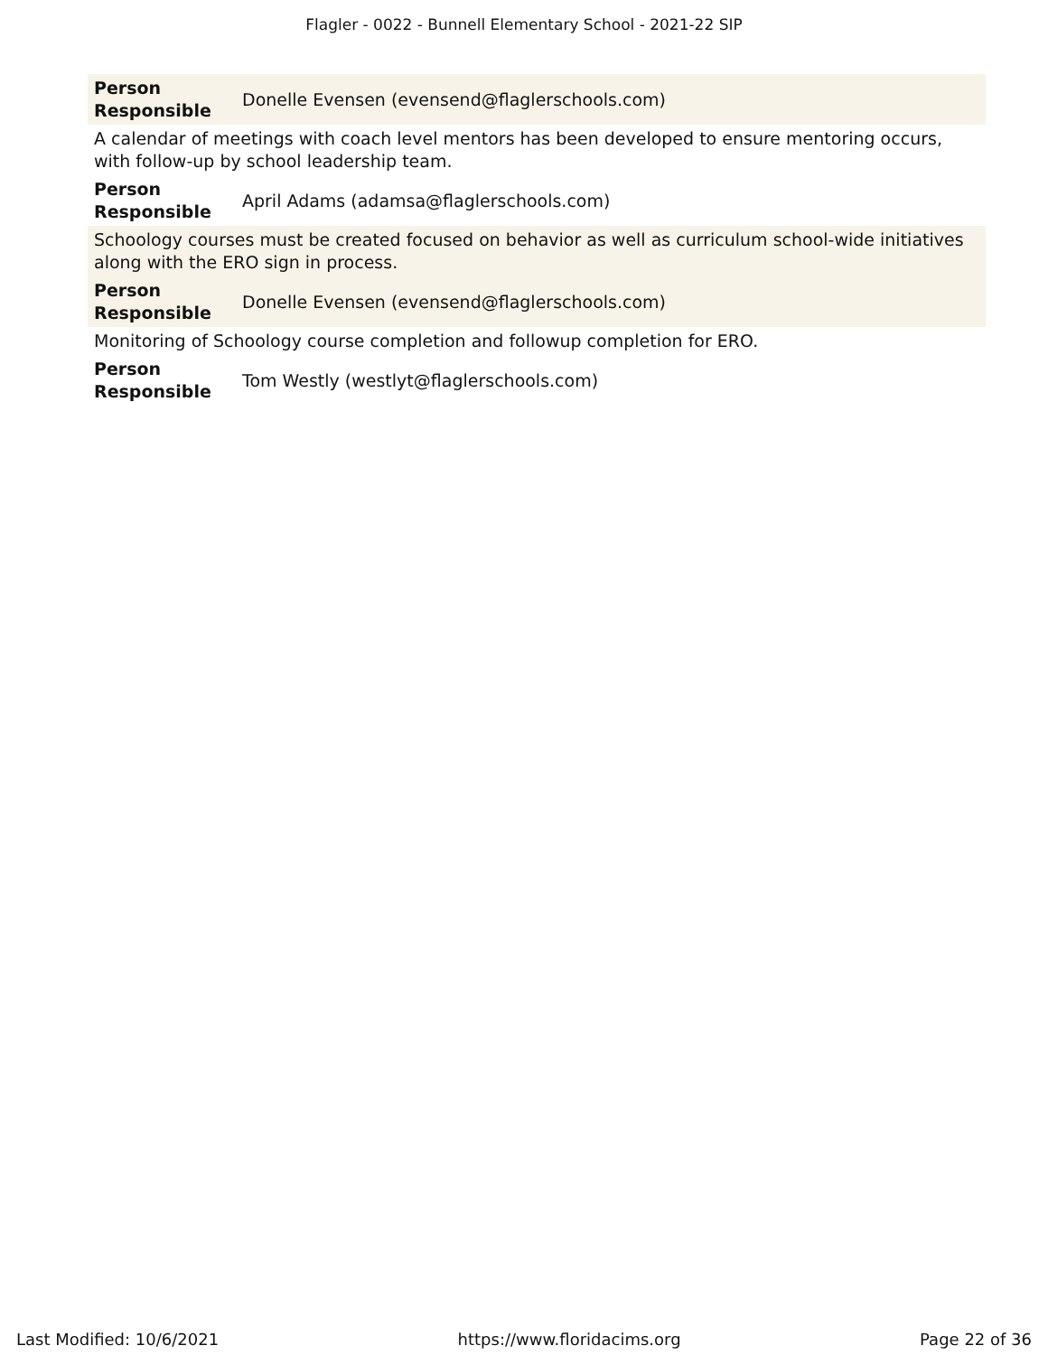Flagler - 0022 - Bunnell Elementary School - 2021-22 SIP
| Person Responsible | Donelle Evensen (evensend@flaglerschools.com) |
| A calendar of meetings with coach level mentors has been developed to ensure mentoring occurs, with follow-up by school leadership team. | |
| Person Responsible | April Adams (adamsa@flaglerschools.com) |
| Schoology courses must be created focused on behavior as well as curriculum school-wide initiatives along with the ERO sign in process. | |
| Person Responsible | Donelle Evensen (evensend@flaglerschools.com) |
| Monitoring of Schoology course completion and followup completion for ERO. | |
| Person Responsible | Tom Westly (westlyt@flaglerschools.com) |
Last Modified: 10/6/2021 https://www.floridacims.org Page 22 of 36